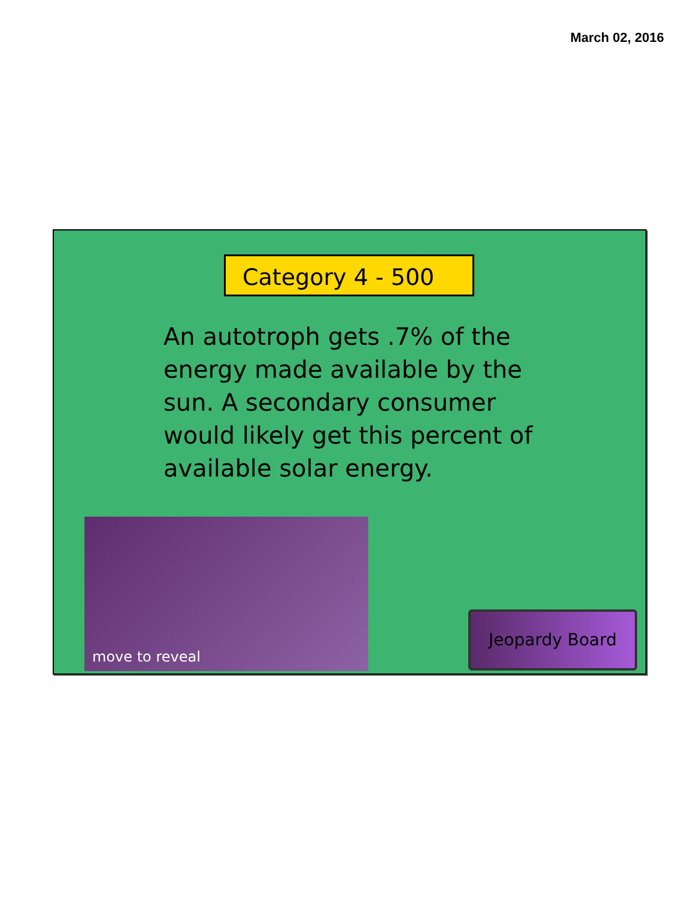March 02, 2016
Category 4 - 500
An autotroph gets .7% of the energy made available by the sun. A secondary consumer would likely get this percent of available solar energy.
move to reveal
Jeopardy Board